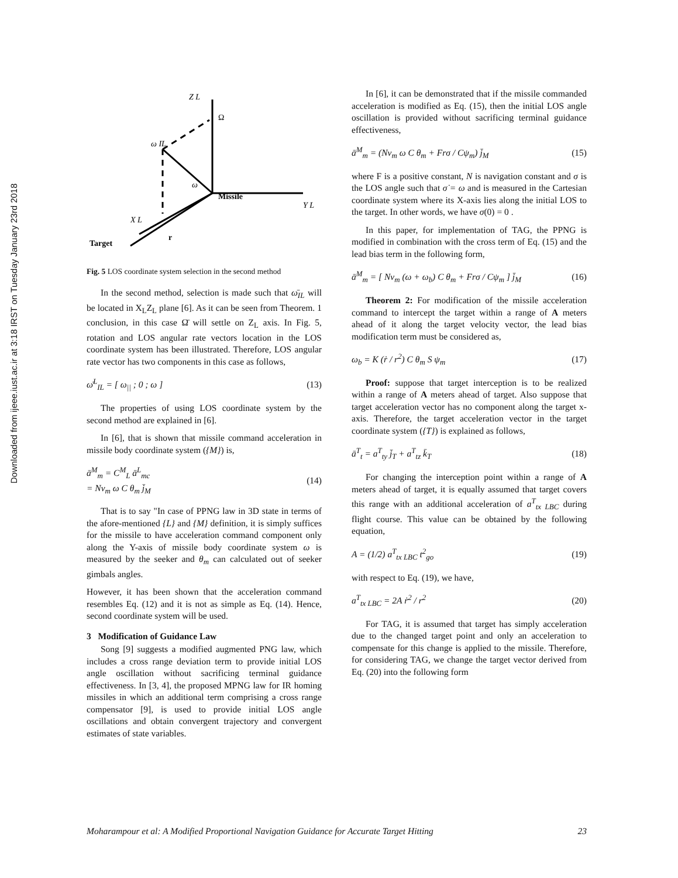Downloaded from ijeee.iust.ac.ir at 3:18 IRST on Tuesday January 23rd 2018
Z L
Ω
ω IL
Missile
Y L
X L
Target
r
ω
Fig. 5 LOS coordinate system selection in the second method
In the second method, selection is made such that ω̄<sub>IL</sub> will be located in X<sub>L</sub>Z<sub>L</sub> plane [6]. As it can be seen from Theorem. 1 conclusion, in this case Ω̄ will settle on Z<sub>L</sub> axis. In Fig. 5, rotation and LOS angular rate vectors location in the LOS coordinate system has been illustrated. Therefore, LOS angular rate vector has two components in this case as follows,
ω̄<sup>L</sup><sub>IL</sub> = [ ω<sub>||</sub> ; 0 ; ω ] (13)
The properties of using LOS coordinate system by the second method are explained in [6].
In [6], that is shown that missile command acceleration in missile body coordinate system ({M}) is,
ā<sup>M</sup><sub>m</sub> = C<sup>M</sup><sub>L</sub> ā<sup>L</sup><sub>mc</sub>
= Nv<sub>m</sub> ω C θ<sub>m</sub> j̄<sub>M</sub> (14)
That is to say "In case of PPNG law in 3D state in terms of the afore-mentioned {L} and {M} definition, it is simply suffices for the missile to have acceleration command component only along the Y-axis of missile body coordinate system ω is measured by the seeker and θ<sub>m</sub> can calculated out of seeker gimbals angles.
However, it has been shown that the acceleration command resembles Eq. (12) and it is not as simple as Eq. (14). Hence, second coordinate system will be used.
3 Modification of Guidance Law
Song [9] suggests a modified augmented PNG law, which includes a cross range deviation term to provide initial LOS angle oscillation without sacrificing terminal guidance effectiveness. In [3, 4], the proposed MPNG law for IR homing missiles in which an additional term comprising a cross range compensator [9], is used to provide initial LOS angle oscillations and obtain convergent trajectory and convergent estimates of state variables.
In [6], it can be demonstrated that if the missile commanded acceleration is modified as Eq. (15), then the initial LOS angle oscillation is provided without sacrificing terminal guidance effectiveness,
ā<sup>M</sup><sub>m</sub> = (Nv<sub>m</sub> ω C θ<sub>m</sub> + Frσ / Cψ<sub>m</sub>) j̄<sub>M</sub> (15)
where F is a positive constant, N is navigation constant and σ is the LOS angle such that σ̇ = ω and is measured in the Cartesian coordinate system where its X-axis lies along the initial LOS to the target. In other words, we have σ(0) = 0 .
In this paper, for implementation of TAG, the PPNG is modified in combination with the cross term of Eq. (15) and the lead bias term in the following form,
ā<sup>M</sup><sub>m</sub> = [ Nv<sub>m</sub> (ω + ω<sub>b</sub>) C θ<sub>m</sub> + Frσ / Cψ<sub>m</sub> ] j̄<sub>M</sub> (16)
Theorem 2: For modification of the missile acceleration command to intercept the target within a range of A meters ahead of it along the target velocity vector, the lead bias modification term must be considered as,
ω<sub>b</sub> = K (ṙ / r<sup>2</sup>) C θ<sub>m</sub> S ψ<sub>m</sub> (17)
Proof: suppose that target interception is to be realized within a range of A meters ahead of target. Also suppose that target acceleration vector has no component along the target x-axis. Therefore, the target acceleration vector in the target coordinate system ({T}) is explained as follows,
ā<sup>T</sup><sub>t</sub> = a<sup>T</sup><sub>ty</sub> j̄<sub>T</sub> + a<sup>T</sup><sub>tz</sub> k̄<sub>T</sub> (18)
For changing the interception point within a range of A meters ahead of target, it is equally assumed that target covers this range with an additional acceleration of a<sup>T</sup><sub>tx LBC</sub> during flight course. This value can be obtained by the following equation,
A = (1/2) a<sup>T</sup><sub>tx LBC</sub> t<sup>2</sup><sub>go</sub> (19)
with respect to Eq. (19), we have,
a<sup>T</sup><sub>tx LBC</sub> = 2A ṙ<sup>2</sup> / r<sup>2</sup> (20)
For TAG, it is assumed that target has simply acceleration due to the changed target point and only an acceleration to compensate for this change is applied to the missile. Therefore, for considering TAG, we change the target vector derived from Eq. (20) into the following form
Moharampour et al: A Modified Proportional Navigation Guidance for Accurate Target Hitting 23